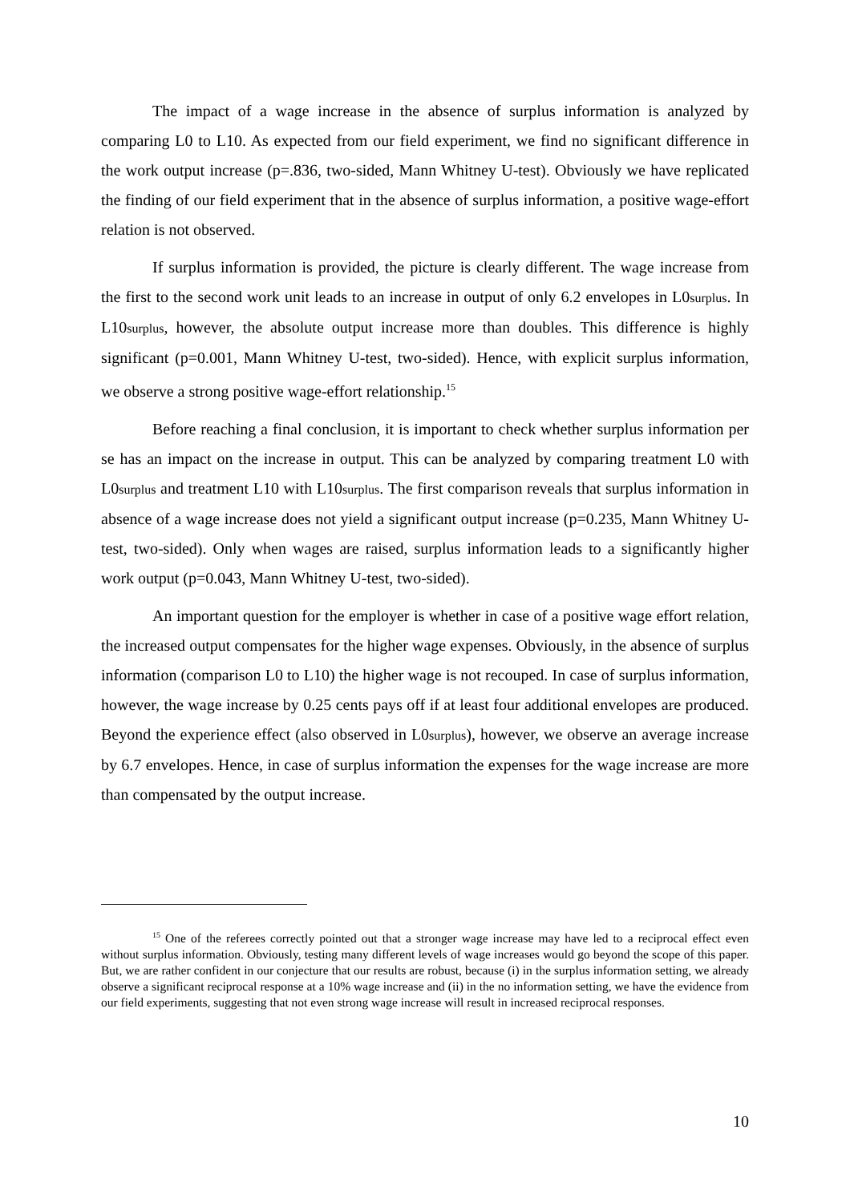The impact of a wage increase in the absence of surplus information is analyzed by comparing L0 to L10. As expected from our field experiment, we find no significant difference in the work output increase (p=.836, two-sided, Mann Whitney U-test). Obviously we have replicated the finding of our field experiment that in the absence of surplus information, a positive wage-effort relation is not observed.
If surplus information is provided, the picture is clearly different. The wage increase from the first to the second work unit leads to an increase in output of only 6.2 envelopes in L0surplus. In L10surplus, however, the absolute output increase more than doubles. This difference is highly significant (p=0.001, Mann Whitney U-test, two-sided). Hence, with explicit surplus information, we observe a strong positive wage-effort relationship.<sup>15</sup>
Before reaching a final conclusion, it is important to check whether surplus information per se has an impact on the increase in output. This can be analyzed by comparing treatment L0 with L0surplus and treatment L10 with L10surplus. The first comparison reveals that surplus information in absence of a wage increase does not yield a significant output increase (p=0.235, Mann Whitney U-test, two-sided). Only when wages are raised, surplus information leads to a significantly higher work output (p=0.043, Mann Whitney U-test, two-sided).
An important question for the employer is whether in case of a positive wage effort relation, the increased output compensates for the higher wage expenses. Obviously, in the absence of surplus information (comparison L0 to L10) the higher wage is not recouped. In case of surplus information, however, the wage increase by 0.25 cents pays off if at least four additional envelopes are produced. Beyond the experience effect (also observed in L0surplus), however, we observe an average increase by 6.7 envelopes. Hence, in case of surplus information the expenses for the wage increase are more than compensated by the output increase.
<sup>15</sup> One of the referees correctly pointed out that a stronger wage increase may have led to a reciprocal effect even without surplus information. Obviously, testing many different levels of wage increases would go beyond the scope of this paper. But, we are rather confident in our conjecture that our results are robust, because (i) in the surplus information setting, we already observe a significant reciprocal response at a 10% wage increase and (ii) in the no information setting, we have the evidence from our field experiments, suggesting that not even strong wage increase will result in increased reciprocal responses.
10